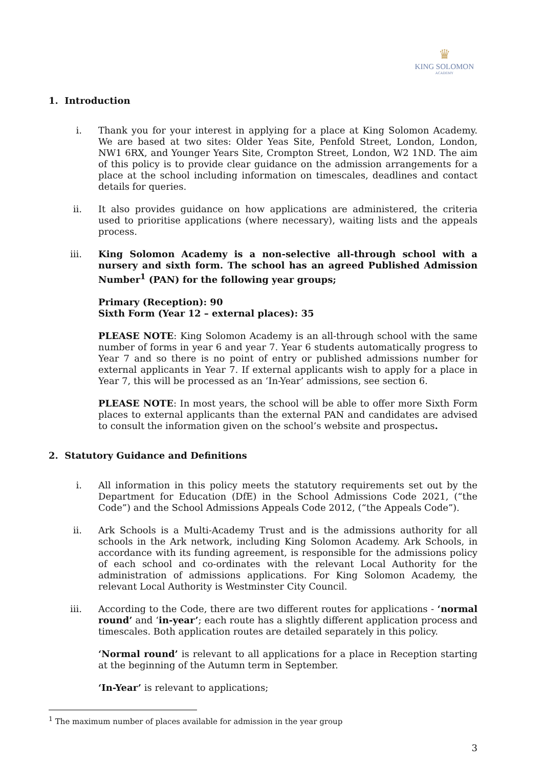♛
KING SOLOMON
ACADEMY
1. Introduction
i. Thank you for your interest in applying for a place at King Solomon Academy. We are based at two sites: Older Yeas Site, Penfold Street, London, London, NW1 6RX, and Younger Years Site, Crompton Street, London, W2 1ND. The aim of this policy is to provide clear guidance on the admission arrangements for a place at the school including information on timescales, deadlines and contact details for queries.
ii. It also provides guidance on how applications are administered, the criteria used to prioritise applications (where necessary), waiting lists and the appeals process.
iii. King Solomon Academy is a non-selective all-through school with a nursery and sixth form. The school has an agreed Published Admission Number<sup>1</sup> (PAN) for the following year groups;
Primary (Reception): 90
Sixth Form (Year 12 – external places): 35
PLEASE NOTE: King Solomon Academy is an all-through school with the same number of forms in year 6 and year 7. Year 6 students automatically progress to Year 7 and so there is no point of entry or published admissions number for external applicants in Year 7. If external applicants wish to apply for a place in Year 7, this will be processed as an ‘In-Year’ admissions, see section 6.
PLEASE NOTE: In most years, the school will be able to offer more Sixth Form places to external applicants than the external PAN and candidates are advised to consult the information given on the school’s website and prospectus.
2. Statutory Guidance and Definitions
i. All information in this policy meets the statutory requirements set out by the Department for Education (DfE) in the School Admissions Code 2021, (“the Code”) and the School Admissions Appeals Code 2012, (“the Appeals Code”).
ii. Ark Schools is a Multi-Academy Trust and is the admissions authority for all schools in the Ark network, including King Solomon Academy. Ark Schools, in accordance with its funding agreement, is responsible for the admissions policy of each school and co-ordinates with the relevant Local Authority for the administration of admissions applications. For King Solomon Academy, the relevant Local Authority is Westminster City Council.
iii. According to the Code, there are two different routes for applications - ‘normal round’ and ‘in-year’; each route has a slightly different application process and timescales. Both application routes are detailed separately in this policy.
‘Normal round’ is relevant to all applications for a place in Reception starting at the beginning of the Autumn term in September.
‘In-Year’ is relevant to applications;
<sup>1</sup> The maximum number of places available for admission in the year group
3